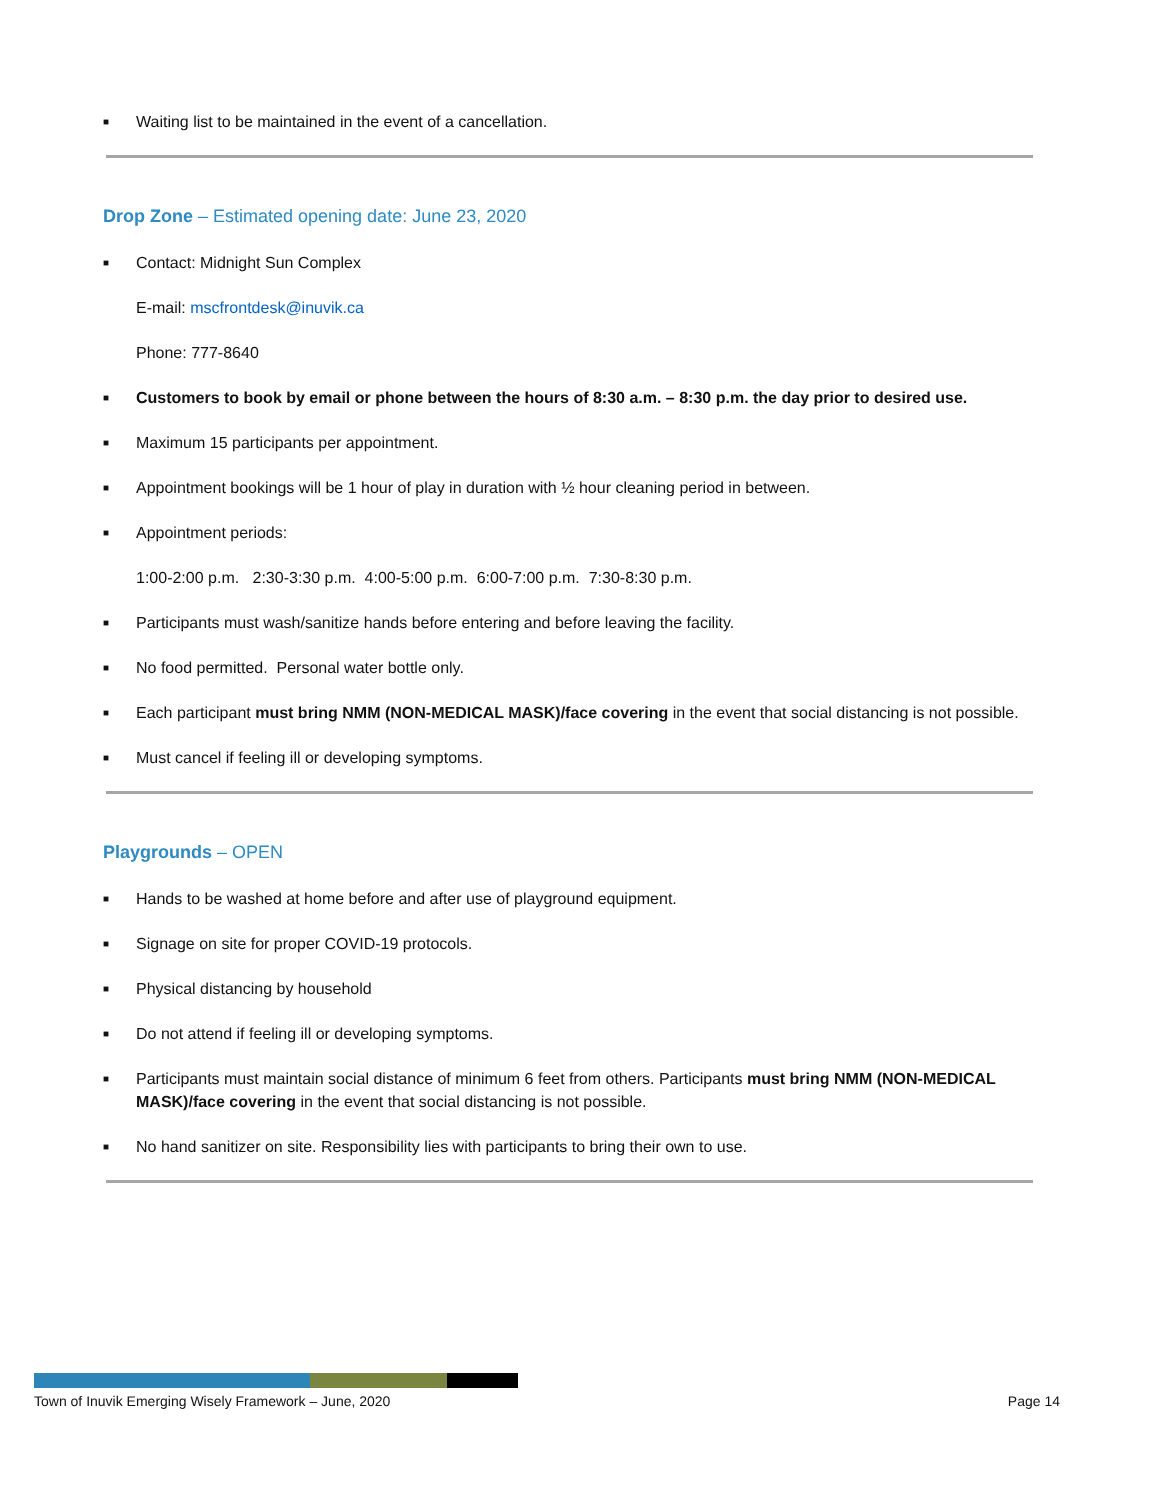■ Waiting list to be maintained in the event of a cancellation.
Drop Zone – Estimated opening date: June 23, 2020
■ Contact: Midnight Sun Complex
E-mail: mscfrontdesk@inuvik.ca
Phone: 777-8640
■ Customers to book by email or phone between the hours of 8:30 a.m. – 8:30 p.m. the day prior to desired use.
■ Maximum 15 participants per appointment.
■ Appointment bookings will be 1 hour of play in duration with ½ hour cleaning period in between.
■ Appointment periods:
1:00-2:00 p.m. 2:30-3:30 p.m. 4:00-5:00 p.m. 6:00-7:00 p.m. 7:30-8:30 p.m.
■ Participants must wash/sanitize hands before entering and before leaving the facility.
■ No food permitted. Personal water bottle only.
■ Each participant must bring NMM (NON-MEDICAL MASK)/face covering in the event that social distancing is not possible.
■ Must cancel if feeling ill or developing symptoms.
Playgrounds – OPEN
■ Hands to be washed at home before and after use of playground equipment.
■ Signage on site for proper COVID-19 protocols.
■ Physical distancing by household
■ Do not attend if feeling ill or developing symptoms.
■ Participants must maintain social distance of minimum 6 feet from others. Participants must bring NMM (NON-MEDICAL MASK)/face covering in the event that social distancing is not possible.
■ No hand sanitizer on site. Responsibility lies with participants to bring their own to use.
Town of Inuvik Emerging Wisely Framework – June, 2020 Page 14